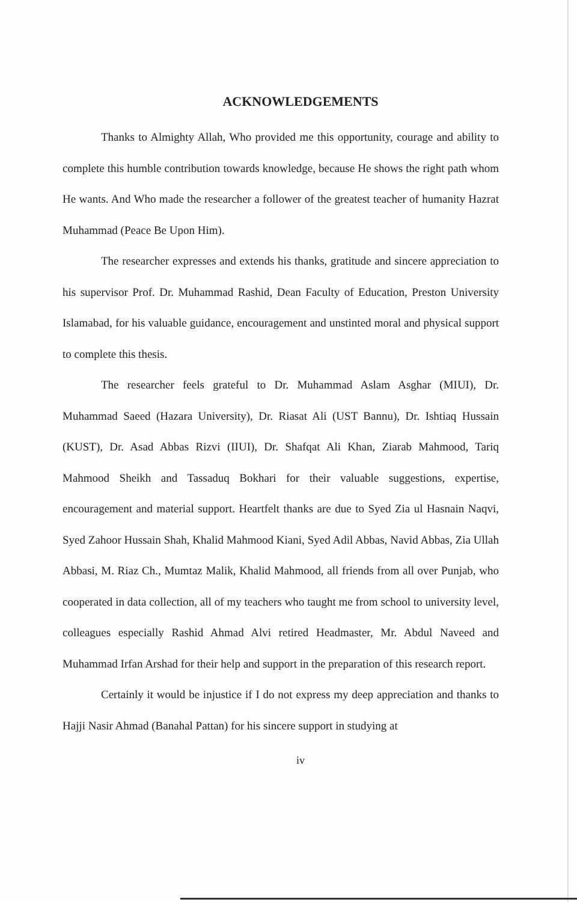ACKNOWLEDGEMENTS
Thanks to Almighty Allah, Who provided me this opportunity, courage and ability to complete this humble contribution towards knowledge, because He shows the right path whom He wants. And Who made the researcher a follower of the greatest teacher of humanity Hazrat Muhammad (Peace Be Upon Him).
The researcher expresses and extends his thanks, gratitude and sincere appreciation to his supervisor Prof. Dr. Muhammad Rashid, Dean Faculty of Education, Preston University Islamabad, for his valuable guidance, encouragement and unstinted moral and physical support to complete this thesis.
The researcher feels grateful to Dr. Muhammad Aslam Asghar (MIUI), Dr. Muhammad Saeed (Hazara University), Dr. Riasat Ali (UST Bannu), Dr. Ishtiaq Hussain (KUST), Dr. Asad Abbas Rizvi (IIUI), Dr. Shafqat Ali Khan, Ziarab Mahmood, Tariq Mahmood Sheikh and Tassaduq Bokhari for their valuable suggestions, expertise, encouragement and material support. Heartfelt thanks are due to Syed Zia ul Hasnain Naqvi, Syed Zahoor Hussain Shah, Khalid Mahmood Kiani, Syed Adil Abbas, Navid Abbas, Zia Ullah Abbasi, M. Riaz Ch., Mumtaz Malik, Khalid Mahmood, all friends from all over Punjab, who cooperated in data collection, all of my teachers who taught me from school to university level, colleagues especially Rashid Ahmad Alvi retired Headmaster, Mr. Abdul Naveed and Muhammad Irfan Arshad for their help and support in the preparation of this research report.
Certainly it would be injustice if I do not express my deep appreciation and thanks to Hajji Nasir Ahmad (Banahal Pattan) for his sincere support in studying at
iv